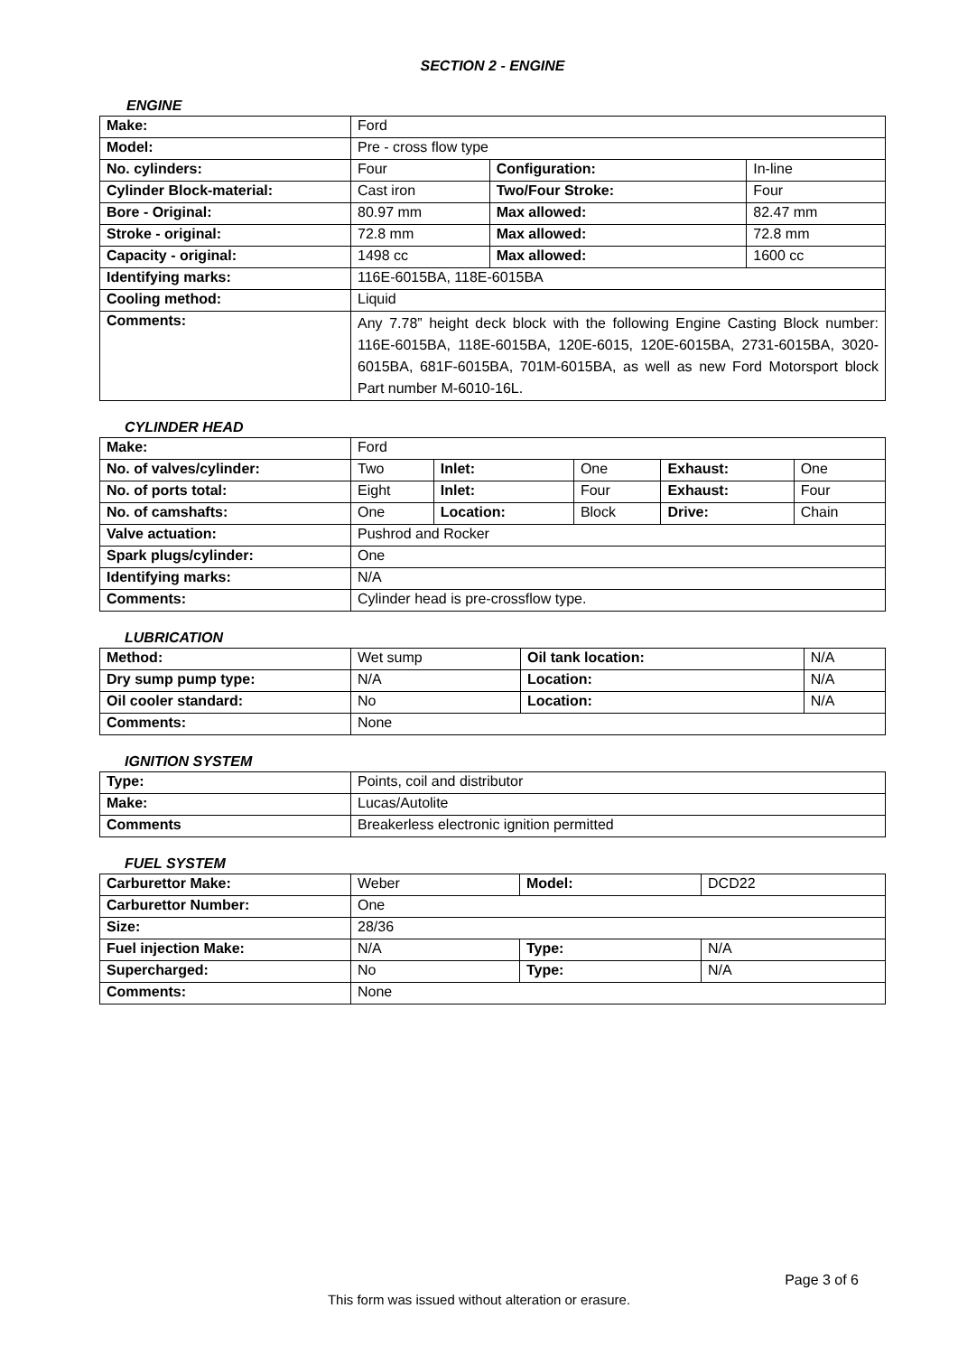SECTION 2 - ENGINE
ENGINE
| Make: | Ford | | |
| Model: | Pre - cross flow type | | |
| No. cylinders: | Four | Configuration: | In-line |
| Cylinder Block-material: | Cast iron | Two/Four Stroke: | Four |
| Bore - Original: | 80.97 mm | Max allowed: | 82.47 mm |
| Stroke - original: | 72.8 mm | Max allowed: | 72.8 mm |
| Capacity - original: | 1498 cc | Max allowed: | 1600 cc |
| Identifying marks: | 116E-6015BA, 118E-6015BA | | |
| Cooling method: | Liquid | | |
| Comments: | Any 7.78” height deck block with the following Engine Casting Block number: 116E-6015BA, 118E-6015BA, 120E-6015, 120E-6015BA, 2731-6015BA, 3020-6015BA, 681F-6015BA, 701M-6015BA, as well as new Ford Motorsport block Part number M-6010-16L. | | |
CYLINDER HEAD
| Make: | Ford | | | | |
| No. of valves/cylinder: | Two | Inlet: | One | Exhaust: | One |
| No. of ports total: | Eight | Inlet: | Four | Exhaust: | Four |
| No. of camshafts: | One | Location: | Block | Drive: | Chain |
| Valve actuation: | Pushrod and Rocker | | | | |
| Spark plugs/cylinder: | One | | | | |
| Identifying marks: | N/A | | | | |
| Comments: | Cylinder head is pre-crossflow type. | | | | |
LUBRICATION
| Method: | Wet sump | Oil tank location: | N/A |
| Dry sump pump type: | N/A | Location: | N/A |
| Oil cooler standard: | No | Location: | N/A |
| Comments: | None | | |
IGNITION SYSTEM
| Type: | Points, coil and distributor |
| Make: | Lucas/Autolite |
| Comments | Breakerless electronic ignition permitted |
FUEL SYSTEM
| Carburettor Make: | Weber | Model: | DCD22 |
| Carburettor Number: | One | | |
| Size: | 28/36 | | |
| Fuel injection Make: | N/A | Type: | N/A |
| Supercharged: | No | Type: | N/A |
| Comments: | None | | |
Page 3 of 6
This form was issued without alteration or erasure.